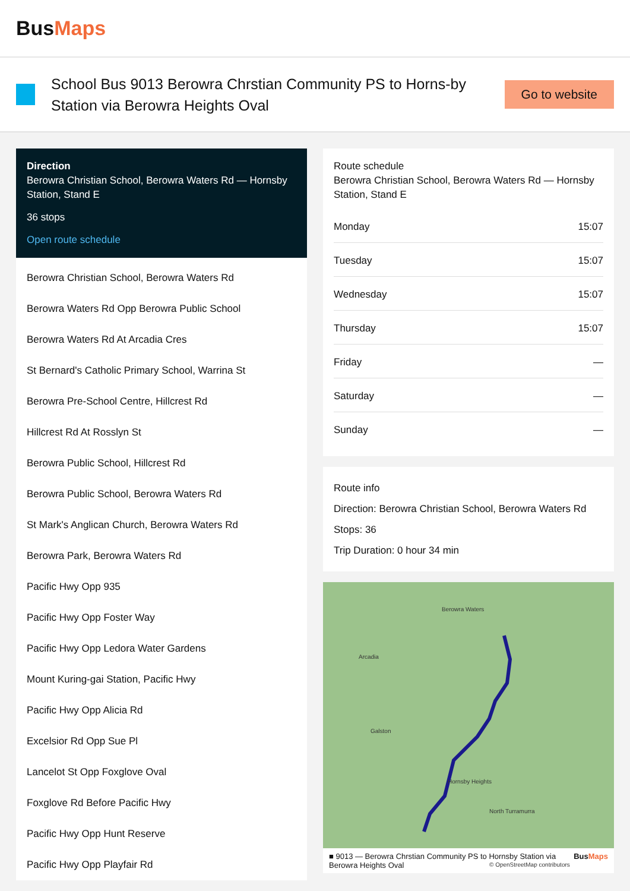BusMaps
School Bus 9013 Berowra Chrstian Community PS to Horns-by Station via Berowra Heights Oval
Go to website
Direction
Berowra Christian School, Berowra Waters Rd — Hornsby Station, Stand E
36 stops
Open route schedule
Berowra Christian School, Berowra Waters Rd
Berowra Waters Rd Opp Berowra Public School
Berowra Waters Rd At Arcadia Cres
St Bernard's Catholic Primary School, Warrina St
Berowra Pre-School Centre, Hillcrest Rd
Hillcrest Rd At Rosslyn St
Berowra Public School, Hillcrest Rd
Berowra Public School, Berowra Waters Rd
St Mark's Anglican Church, Berowra Waters Rd
Berowra Park, Berowra Waters Rd
Pacific Hwy Opp 935
Pacific Hwy Opp Foster Way
Pacific Hwy Opp Ledora Water Gardens
Mount Kuring-gai Station, Pacific Hwy
Pacific Hwy Opp Alicia Rd
Excelsior Rd Opp Sue Pl
Lancelot St Opp Foxglove Oval
Foxglove Rd Before Pacific Hwy
Pacific Hwy Opp Hunt Reserve
Pacific Hwy Opp Playfair Rd
Route schedule
Berowra Christian School, Berowra Waters Rd — Hornsby Station, Stand E
| Monday | 15:07 |
| Tuesday | 15:07 |
| Wednesday | 15:07 |
| Thursday | 15:07 |
| Friday | — |
| Saturday | — |
| Sunday | — |
Route info
Direction: Berowra Christian School, Berowra Waters Rd
Stops: 36
Trip Duration: 0 hour 34 min
Berowra Waters
Arcadia
Galston
Hornsby Heights
© OpenStreetMap contributors
North Turramurra
■ 9013 — Berowra Chrstian Community PS to Hornsby Station via Berowra Heights Oval BusMaps